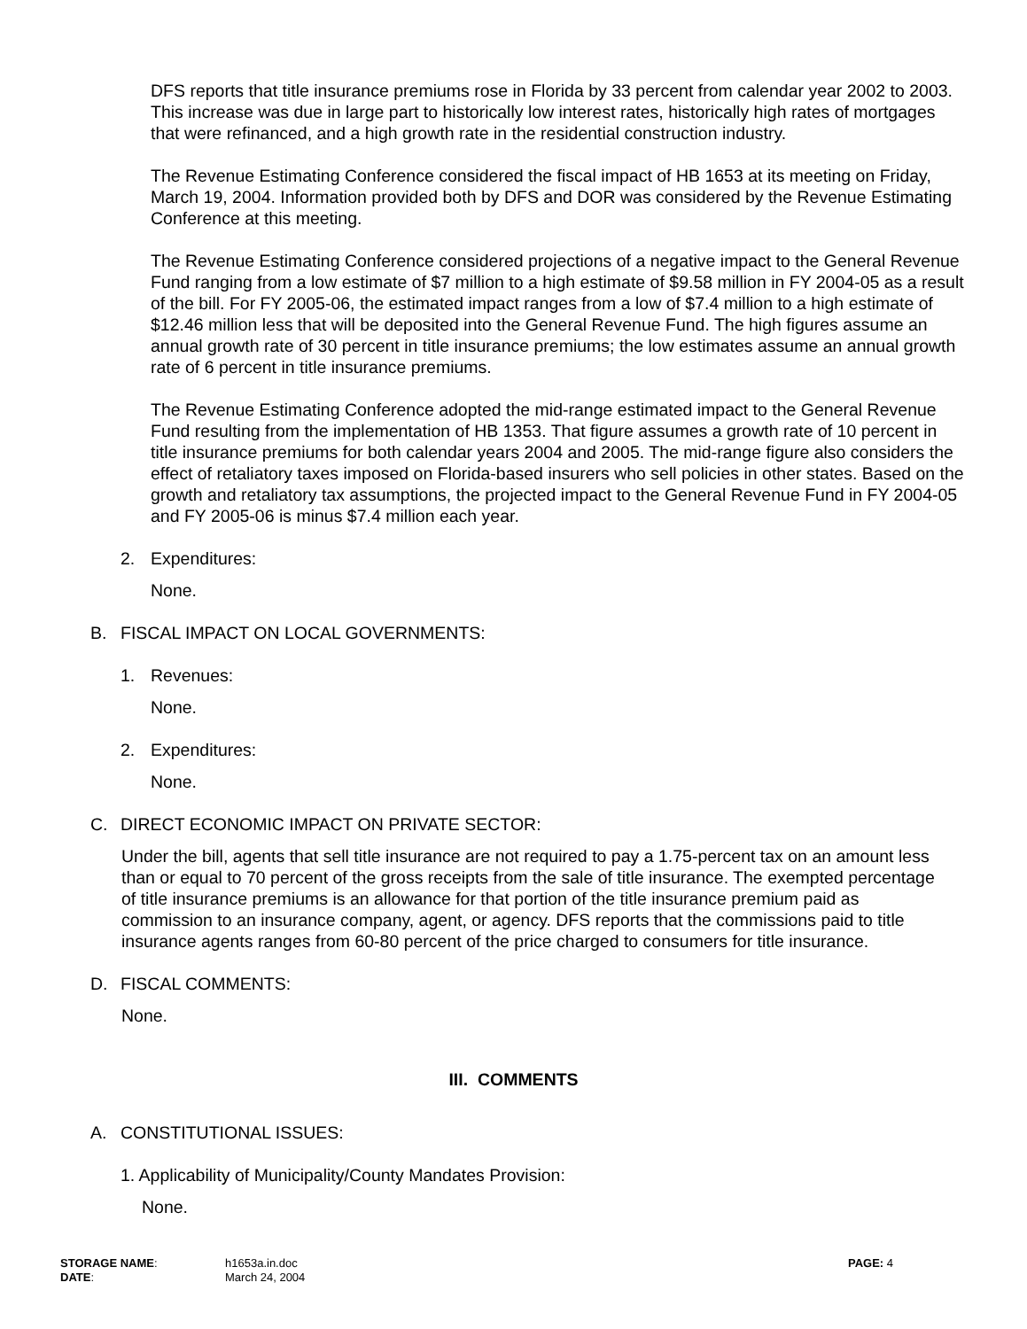DFS reports that title insurance premiums rose in Florida by 33 percent from calendar year 2002 to 2003. This increase was due in large part to historically low interest rates, historically high rates of mortgages that were refinanced, and a high growth rate in the residential construction industry.
The Revenue Estimating Conference considered the fiscal impact of HB 1653 at its meeting on Friday, March 19, 2004. Information provided both by DFS and DOR was considered by the Revenue Estimating Conference at this meeting.
The Revenue Estimating Conference considered projections of a negative impact to the General Revenue Fund ranging from a low estimate of $7 million to a high estimate of $9.58 million in FY 2004-05 as a result of the bill. For FY 2005-06, the estimated impact ranges from a low of $7.4 million to a high estimate of $12.46 million less that will be deposited into the General Revenue Fund. The high figures assume an annual growth rate of 30 percent in title insurance premiums; the low estimates assume an annual growth rate of 6 percent in title insurance premiums.
The Revenue Estimating Conference adopted the mid-range estimated impact to the General Revenue Fund resulting from the implementation of HB 1353. That figure assumes a growth rate of 10 percent in title insurance premiums for both calendar years 2004 and 2005. The mid-range figure also considers the effect of retaliatory taxes imposed on Florida-based insurers who sell policies in other states. Based on the growth and retaliatory tax assumptions, the projected impact to the General Revenue Fund in FY 2004-05 and FY 2005-06 is minus $7.4 million each year.
2. Expenditures:
None.
B. FISCAL IMPACT ON LOCAL GOVERNMENTS:
1. Revenues:
None.
2. Expenditures:
None.
C. DIRECT ECONOMIC IMPACT ON PRIVATE SECTOR:
Under the bill, agents that sell title insurance are not required to pay a 1.75-percent tax on an amount less than or equal to 70 percent of the gross receipts from the sale of title insurance. The exempted percentage of title insurance premiums is an allowance for that portion of the title insurance premium paid as commission to an insurance company, agent, or agency. DFS reports that the commissions paid to title insurance agents ranges from 60-80 percent of the price charged to consumers for title insurance.
D. FISCAL COMMENTS:
None.
III. COMMENTS
A. CONSTITUTIONAL ISSUES:
1. Applicability of Municipality/County Mandates Provision:
None.
| STORAGE NAME : | h1653a.in.doc | PAGE: 4 |
| DATE : | March 24, 2004 | |